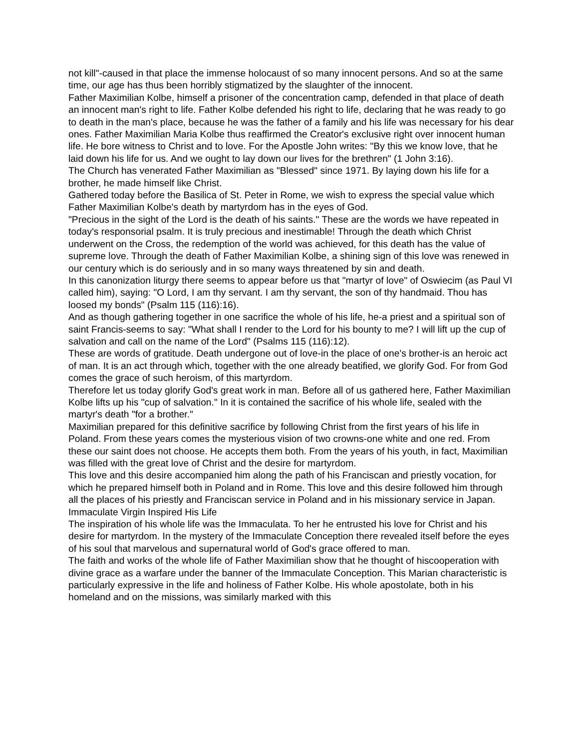not kill"-caused in that place the immense holocaust of so many innocent persons. And so at the same time, our age has thus been horribly stigmatized by the slaughter of the innocent.
Father Maximilian Kolbe, himself a prisoner of the concentration camp, defended in that place of death an innocent man's right to life. Father Kolbe defended his right to life, declaring that he was ready to go to death in the man's place, because he was the father of a family and his life was necessary for his dear ones. Father Maximilian Maria Kolbe thus reaffirmed the Creator's exclusive right over innocent human life. He bore witness to Christ and to love. For the Apostle John writes: "By this we know love, that he laid down his life for us. And we ought to lay down our lives for the brethren" (1 John 3:16).
The Church has venerated Father Maximilian as "Blessed" since 1971. By laying down his life for a brother, he made himself like Christ.
Gathered today before the Basilica of St. Peter in Rome, we wish to express the special value which Father Maximilian Kolbe's death by martyrdom has in the eyes of God.
"Precious in the sight of the Lord is the death of his saints." These are the words we have repeated in today's responsorial psalm. It is truly precious and inestimable! Through the death which Christ underwent on the Cross, the redemption of the world was achieved, for this death has the value of supreme love. Through the death of Father Maximilian Kolbe, a shining sign of this love was renewed in our century which is do seriously and in so many ways threatened by sin and death.
In this canonization liturgy there seems to appear before us that "martyr of love" of Oswiecim (as Paul VI called him), saying: "O Lord, I am thy servant. I am thy servant, the son of thy handmaid. Thou has loosed my bonds" (Psalm 115 (116):16).
And as though gathering together in one sacrifice the whole of his life, he-a priest and a spiritual son of saint Francis-seems to say: "What shall I render to the Lord for his bounty to me? I will lift up the cup of salvation and call on the name of the Lord" (Psalms 115 (116):12).
These are words of gratitude. Death undergone out of love-in the place of one's brother-is an heroic act of man. It is an act through which, together with the one already beatified, we glorify God. For from God comes the grace of such heroism, of this martyrdom.
Therefore let us today glorify God's great work in man. Before all of us gathered here, Father Maximilian Kolbe lifts up his "cup of salvation." In it is contained the sacrifice of his whole life, sealed with the martyr's death "for a brother."
Maximilian prepared for this definitive sacrifice by following Christ from the first years of his life in Poland. From these years comes the mysterious vision of two crowns-one white and one red. From these our saint does not choose. He accepts them both. From the years of his youth, in fact, Maximilian was filled with the great love of Christ and the desire for martyrdom.
This love and this desire accompanied him along the path of his Franciscan and priestly vocation, for which he prepared himself both in Poland and in Rome. This love and this desire followed him through all the places of his priestly and Franciscan service in Poland and in his missionary service in Japan.
Immaculate Virgin Inspired His Life
The inspiration of his whole life was the Immaculata. To her he entrusted his love for Christ and his desire for martyrdom. In the mystery of the Immaculate Conception there revealed itself before the eyes of his soul that marvelous and supernatural world of God's grace offered to man.
The faith and works of the whole life of Father Maximilian show that he thought of hiscooperation with divine grace as a warfare under the banner of the Immaculate Conception. This Marian characteristic is particularly expressive in the life and holiness of Father Kolbe. His whole apostolate, both in his homeland and on the missions, was similarly marked with this